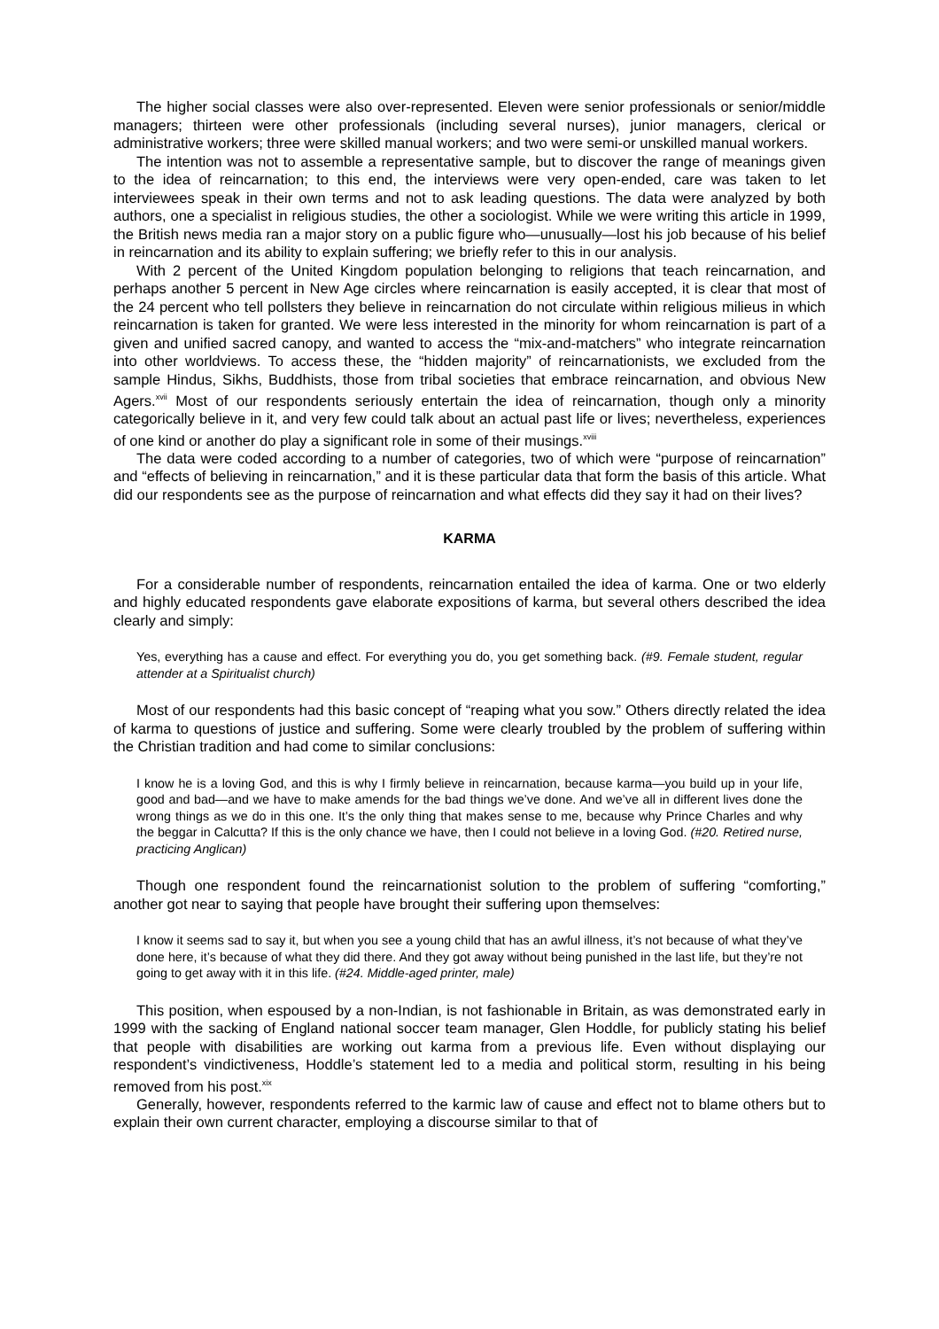The higher social classes were also over-represented. Eleven were senior professionals or senior/middle managers; thirteen were other professionals (including several nurses), junior managers, clerical or administrative workers; three were skilled manual workers; and two were semi-or unskilled manual workers.
The intention was not to assemble a representative sample, but to discover the range of meanings given to the idea of reincarnation; to this end, the interviews were very open-ended, care was taken to let interviewees speak in their own terms and not to ask leading questions. The data were analyzed by both authors, one a specialist in religious studies, the other a sociologist. While we were writing this article in 1999, the British news media ran a major story on a public figure who—unusually—lost his job because of his belief in reincarnation and its ability to explain suffering; we briefly refer to this in our analysis.
With 2 percent of the United Kingdom population belonging to religions that teach reincarnation, and perhaps another 5 percent in New Age circles where reincarnation is easily accepted, it is clear that most of the 24 percent who tell pollsters they believe in reincarnation do not circulate within religious milieus in which reincarnation is taken for granted. We were less interested in the minority for whom reincarnation is part of a given and unified sacred canopy, and wanted to access the “mix-and-matchers” who integrate reincarnation into other worldviews. To access these, the “hidden majority” of reincarnationists, we excluded from the sample Hindus, Sikhs, Buddhists, those from tribal societies that embrace reincarnation, and obvious New Agers.<sup>xvii</sup> Most of our respondents seriously entertain the idea of reincarnation, though only a minority categorically believe in it, and very few could talk about an actual past life or lives; nevertheless, experiences of one kind or another do play a significant role in some of their musings.<sup>xviii</sup>
The data were coded according to a number of categories, two of which were “purpose of reincarnation” and “effects of believing in reincarnation,” and it is these particular data that form the basis of this article. What did our respondents see as the purpose of reincarnation and what effects did they say it had on their lives?
KARMA
For a considerable number of respondents, reincarnation entailed the idea of karma. One or two elderly and highly educated respondents gave elaborate expositions of karma, but several others described the idea clearly and simply:
Yes, everything has a cause and effect. For everything you do, you get something back. (#9. Female student, regular attender at a Spiritualist church)
Most of our respondents had this basic concept of “reaping what you sow.” Others directly related the idea of karma to questions of justice and suffering. Some were clearly troubled by the problem of suffering within the Christian tradition and had come to similar conclusions:
I know he is a loving God, and this is why I firmly believe in reincarnation, because karma—you build up in your life, good and bad—and we have to make amends for the bad things we’ve done. And we’ve all in different lives done the wrong things as we do in this one. It’s the only thing that makes sense to me, because why Prince Charles and why the beggar in Calcutta? If this is the only chance we have, then I could not believe in a loving God. (#20. Retired nurse, practicing Anglican)
Though one respondent found the reincarnationist solution to the problem of suffering “comforting,” another got near to saying that people have brought their suffering upon themselves:
I know it seems sad to say it, but when you see a young child that has an awful illness, it’s not because of what they’ve done here, it’s because of what they did there. And they got away without being punished in the last life, but they’re not going to get away with it in this life. (#24. Middle-aged printer, male)
This position, when espoused by a non-Indian, is not fashionable in Britain, as was demonstrated early in 1999 with the sacking of England national soccer team manager, Glen Hoddle, for publicly stating his belief that people with disabilities are working out karma from a previous life. Even without displaying our respondent’s vindictiveness, Hoddle’s statement led to a media and political storm, resulting in his being removed from his post.<sup>xix</sup>
Generally, however, respondents referred to the karmic law of cause and effect not to blame others but to explain their own current character, employing a discourse similar to that of